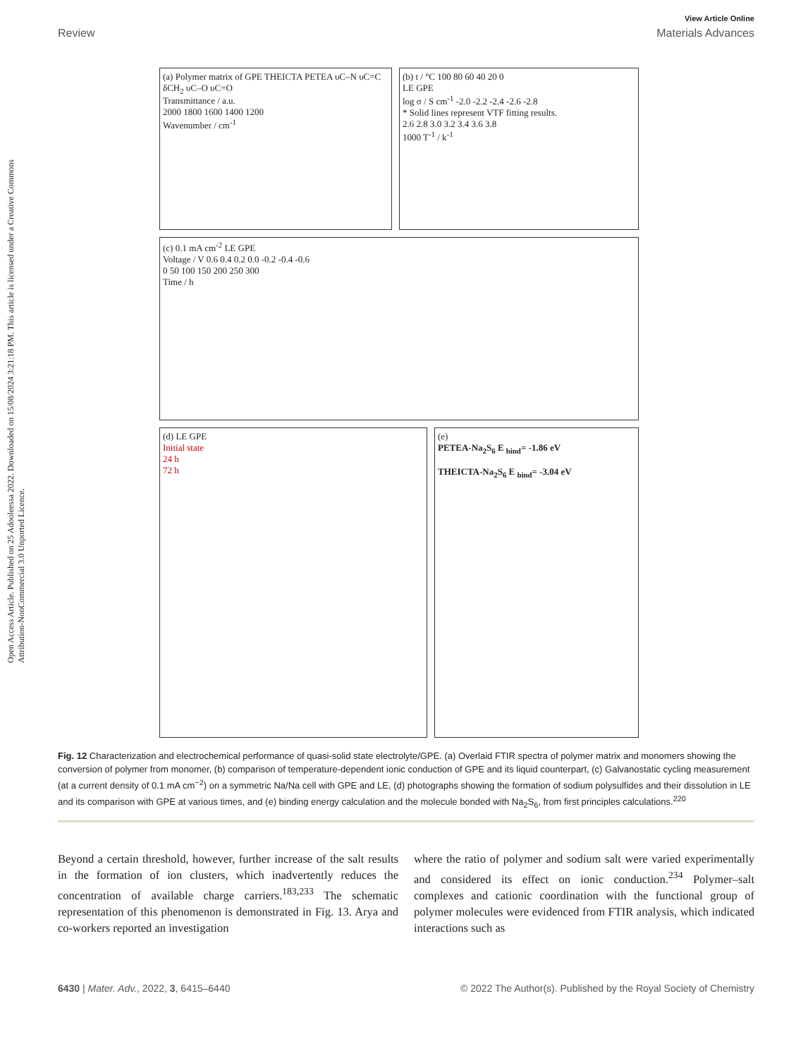Open Access Article. Published on 25 Adooleessa 2022. Downloaded on 15/08/2024 3:21:18 PM. This article is licensed under a Creative Commons Attribution-NonCommercial 3.0 Unported Licence.
View Article Online
Review Materials Advances
(a) Polymer matrix of GPE THEICTA PETEA υC–N υC=C δCH<sub>2</sub> υC–O υC=O
Transmittance / a.u.
2000 1800 1600 1400 1200
Wavenumber / cm<sup>-1</sup>
(b) t / °C 100 80 60 40 20 0
LE GPE
log σ / S cm<sup>-1</sup> -2.0 -2.2 -2.4 -2.6 -2.8
* Solid lines represent VTF fitting results.
2.6 2.8 3.0 3.2 3.4 3.6 3.8
1000 T<sup>-1</sup> / k<sup>-1</sup>
(c) 0.1 mA cm<sup>-2</sup> LE GPE
Voltage / V 0.6 0.4 0.2 0.0 -0.2 -0.4 -0.6
0 50 100 150 200 250 300
Time / h
(d) LE GPE
Initial state
24 h
72 h
(e)
PETEA-Na<sub>2</sub>S<sub>6</sub> E <sub>bind</sub>= -1.86 eV
THEICTA-Na<sub>2</sub>S<sub>6</sub> E <sub>bind</sub>= -3.04 eV
Fig. 12 Characterization and electrochemical performance of quasi-solid state electrolyte/GPE. (a) Overlaid FTIR spectra of polymer matrix and monomers showing the conversion of polymer from monomer, (b) comparison of temperature-dependent ionic conduction of GPE and its liquid counterpart, (c) Galvanostatic cycling measurement (at a current density of 0.1 mA cm<sup>−2</sup>) on a symmetric Na/Na cell with GPE and LE, (d) photographs showing the formation of sodium polysulfides and their dissolution in LE and its comparison with GPE at various times, and (e) binding energy calculation and the molecule bonded with Na<sub>2</sub>S<sub>6</sub>, from first principles calculations.<sup>220</sup>
Beyond a certain threshold, however, further increase of the salt results in the formation of ion clusters, which inadvertently reduces the concentration of available charge carriers.<sup>183,233</sup> The schematic representation of this phenomenon is demonstrated in Fig. 13. Arya and co-workers reported an investigation
where the ratio of polymer and sodium salt were varied experimentally and considered its effect on ionic conduction.<sup>234</sup> Polymer–salt complexes and cationic coordination with the functional group of polymer molecules were evidenced from FTIR analysis, which indicated interactions such as
6430 | Mater. Adv., 2022, 3, 6415–6440 © 2022 The Author(s). Published by the Royal Society of Chemistry